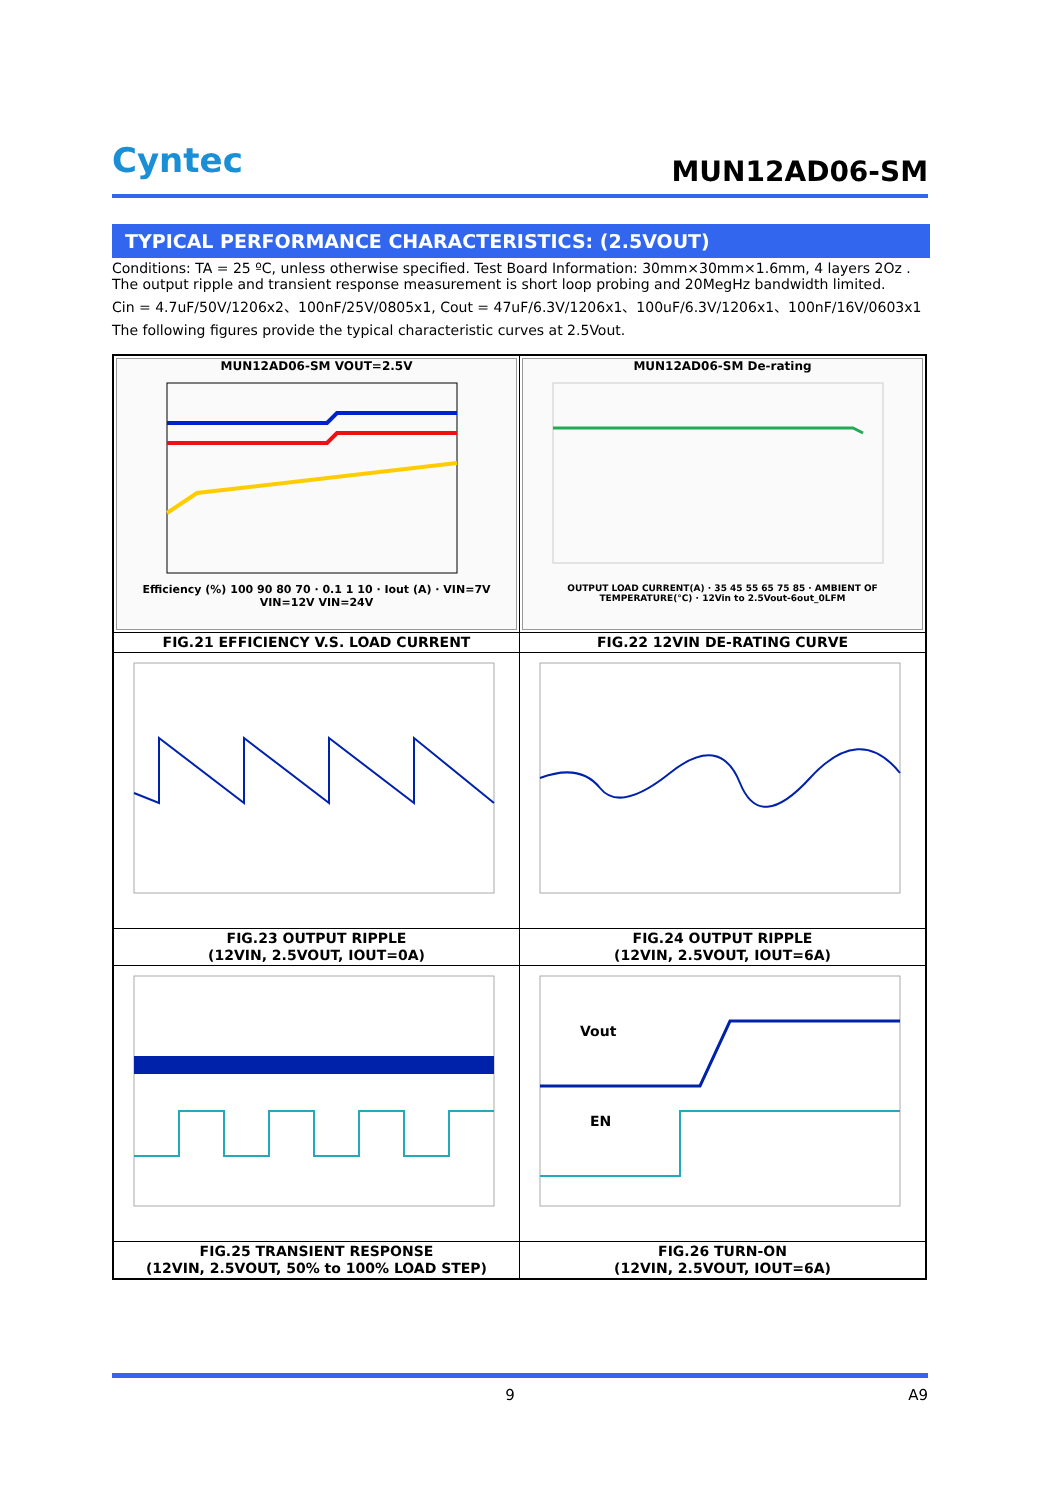Cyntec
MUN12AD06-SM
TYPICAL PERFORMANCE CHARACTERISTICS: (2.5VOUT)
Conditions: TA = 25 ºC, unless otherwise specified. Test Board Information: 30mm×30mm×1.6mm, 4 layers 2Oz .
The output ripple and transient response measurement is short loop probing and 20MegHz bandwidth limited.
Cin = 4.7uF/50V/1206x2、100nF/25V/0805x1, Cout = 47uF/6.3V/1206x1、100uF/6.3V/1206x1、100nF/16V/0603x1
The following figures provide the typical characteristic curves at 2.5Vout.
| MUN12AD06-SM VOUT=2.5V Efficiency (%) 100 90 80 70 · 0.1 1 10 · Iout (A) · VIN=7V VIN=12V VIN=24V | MUN12AD06-SM De-rating OUTPUT LOAD CURRENT(A) · 35 45 55 65 75 85 · AMBIENT OF TEMPERATURE(°C) · 12Vin to 2.5Vout-6out_0LFM |
| FIG.21 EFFICIENCY V.S. LOAD CURRENT | FIG.22 12VIN DE-RATING CURVE |
| FIG.23 OUTPUT RIPPLE (12VIN, 2.5VOUT, IOUT=0A) | FIG.24 OUTPUT RIPPLE (12VIN, 2.5VOUT, IOUT=6A) |
| | Vout EN |
| FIG.25 TRANSIENT RESPONSE (12VIN, 2.5VOUT, 50% to 100% LOAD STEP) | FIG.26 TURN-ON (12VIN, 2.5VOUT, IOUT=6A) |
9 A9